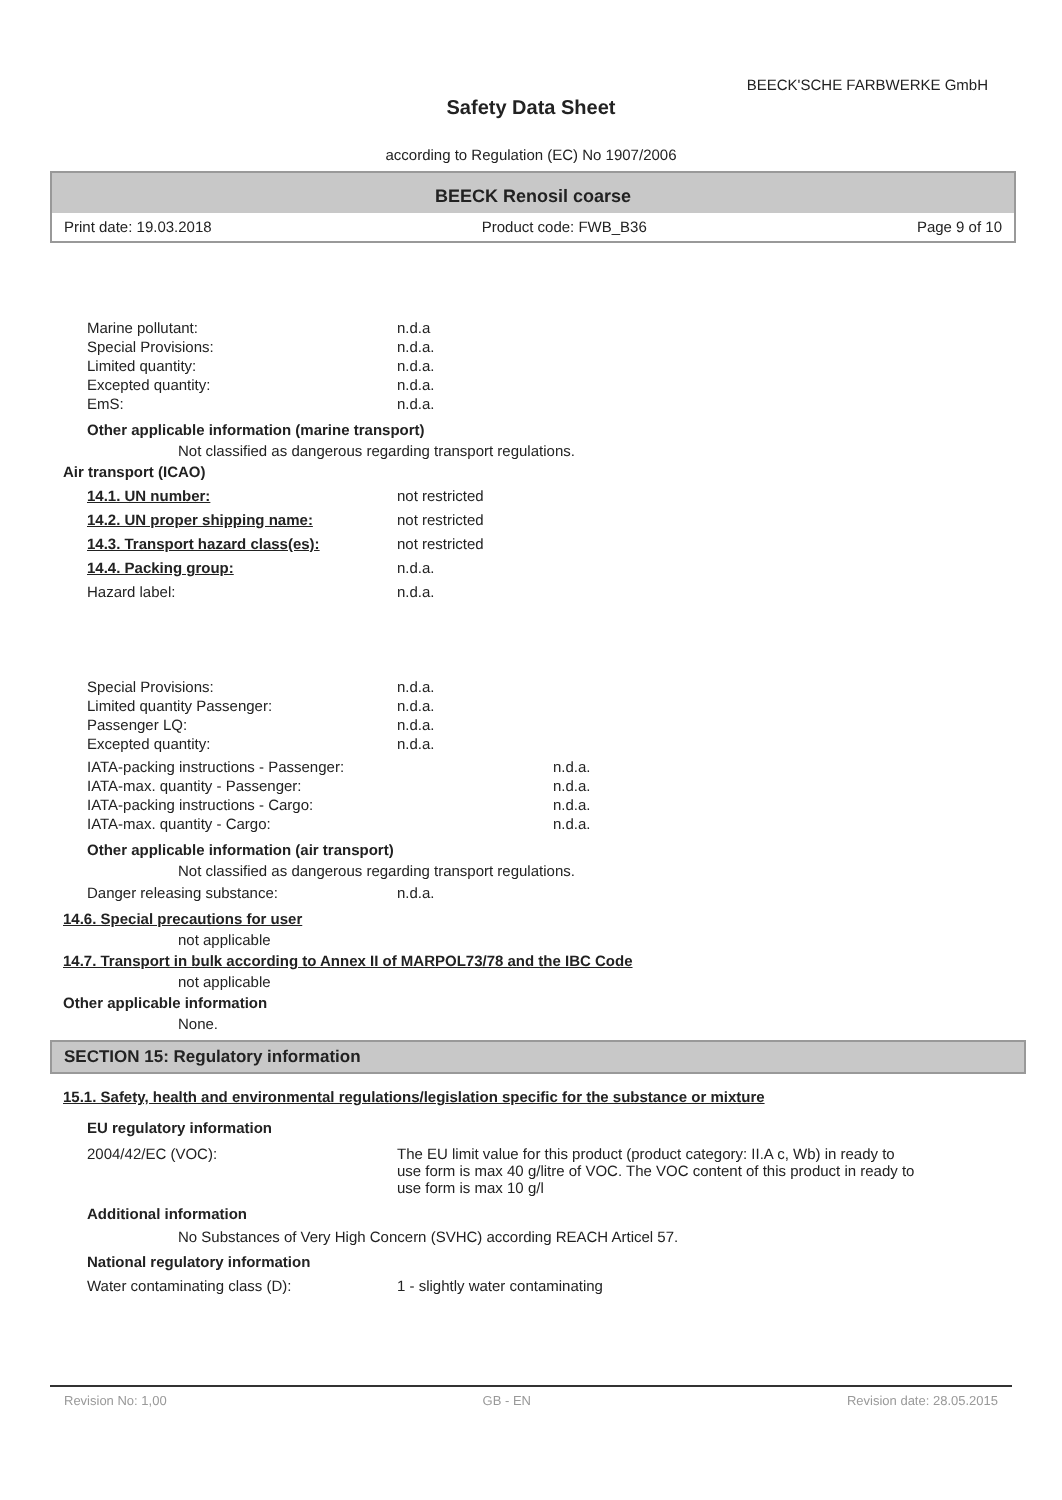BEECK'SCHE FARBWERKE GmbH
Safety Data Sheet
according to Regulation (EC) No 1907/2006
BEECK Renosil coarse
Print date: 19.03.2018 Product code: FWB_B36 Page 9 of 10
| Marine pollutant: | n.d.a |
| Special Provisions: | n.d.a. |
| Limited quantity: | n.d.a. |
| Excepted quantity: | n.d.a. |
| EmS: | n.d.a. |
Other applicable information (marine transport)
Not classified as dangerous regarding transport regulations.
Air transport (ICAO)
| 14.1. UN number: | not restricted |
| 14.2. UN proper shipping name: | not restricted |
| 14.3. Transport hazard class(es): | not restricted |
| 14.4. Packing group: | n.d.a. |
| Hazard label: | n.d.a. |
| Special Provisions: | n.d.a. |
| Limited quantity Passenger: | n.d.a. |
| Passenger LQ: | n.d.a. |
| Excepted quantity: | n.d.a. |
| IATA-packing instructions - Passenger: | n.d.a. |
| IATA-max. quantity - Passenger: | n.d.a. |
| IATA-packing instructions - Cargo: | n.d.a. |
| IATA-max. quantity - Cargo: | n.d.a. |
Other applicable information (air transport)
Not classified as dangerous regarding transport regulations.
| Danger releasing substance: | n.d.a. |
14.6. Special precautions for user
not applicable
14.7. Transport in bulk according to Annex II of MARPOL73/78 and the IBC Code
not applicable
Other applicable information
None.
SECTION 15: Regulatory information
15.1. Safety, health and environmental regulations/legislation specific for the substance or mixture
EU regulatory information
| 2004/42/EC (VOC): | The EU limit value for this product (product category: II.A c, Wb) in ready to use form is max 40 g/litre of VOC. The VOC content of this product in ready to use form is max 10 g/l |
Additional information
No Substances of Very High Concern (SVHC) according REACH Articel 57.
National regulatory information
| Water contaminating class (D): | 1 - slightly water contaminating |
Revision No: 1,00 GB - EN Revision date: 28.05.2015